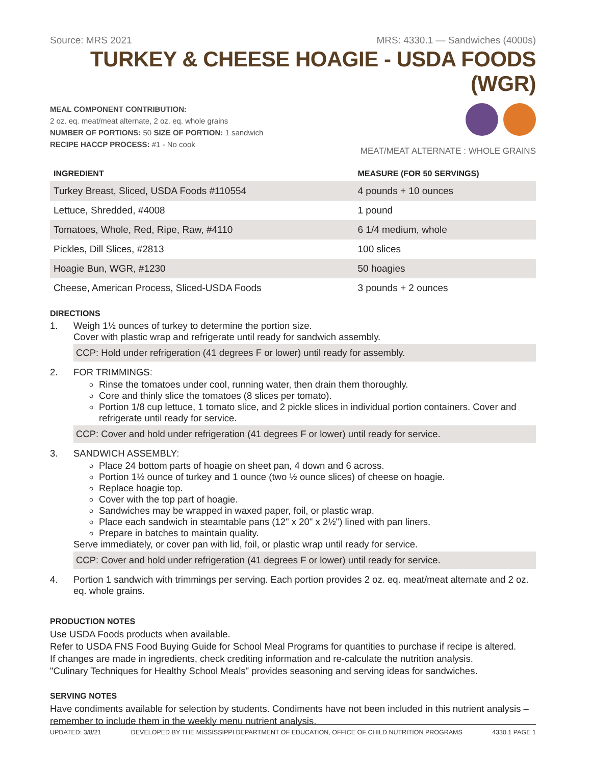Source: MRS 2021 MRS: 4330.1 — Sandwiches (4000s)
TURKEY & CHEESE HOAGIE - USDA FOODS (WGR)
MEAL COMPONENT CONTRIBUTION:
2 oz. eq. meat/meat alternate, 2 oz. eq. whole grains
NUMBER OF PORTIONS: 50 SIZE OF PORTION: 1 sandwich
RECIPE HACCP PROCESS: #1 - No cook
MEAT/MEAT ALTERNATE : WHOLE GRAINS
| INGREDIENT | MEASURE (FOR 50 SERVINGS) |
| --- | --- |
| Turkey Breast, Sliced, USDA Foods #110554 | 4 pounds + 10 ounces |
| Lettuce, Shredded, #4008 | 1 pound |
| Tomatoes, Whole, Red, Ripe, Raw, #4110 | 6 1/4 medium, whole |
| Pickles, Dill Slices, #2813 | 100 slices |
| Hoagie Bun, WGR, #1230 | 50 hoagies |
| Cheese, American Process, Sliced-USDA Foods | 3 pounds + 2 ounces |
DIRECTIONS
1. Weigh 1½ ounces of turkey to determine the portion size.
Cover with plastic wrap and refrigerate until ready for sandwich assembly.
CCP: Hold under refrigeration (41 degrees F or lower) until ready for assembly.
2. FOR TRIMMINGS:
Rinse the tomatoes under cool, running water, then drain them thoroughly.
Core and thinly slice the tomatoes (8 slices per tomato).
Portion 1/8 cup lettuce, 1 tomato slice, and 2 pickle slices in individual portion containers. Cover and refrigerate until ready for service.
CCP: Cover and hold under refrigeration (41 degrees F or lower) until ready for service.
3. SANDWICH ASSEMBLY:
Place 24 bottom parts of hoagie on sheet pan, 4 down and 6 across.
Portion 1½ ounce of turkey and 1 ounce (two ½ ounce slices) of cheese on hoagie.
Replace hoagie top.
Cover with the top part of hoagie.
Sandwiches may be wrapped in waxed paper, foil, or plastic wrap.
Place each sandwich in steamtable pans (12" x 20" x 2½") lined with pan liners.
Prepare in batches to maintain quality.
Serve immediately, or cover pan with lid, foil, or plastic wrap until ready for service.
CCP: Cover and hold under refrigeration (41 degrees F or lower) until ready for service.
4. Portion 1 sandwich with trimmings per serving. Each portion provides 2 oz. eq. meat/meat alternate and 2 oz. eq. whole grains.
PRODUCTION NOTES
Use USDA Foods products when available.
Refer to USDA FNS Food Buying Guide for School Meal Programs for quantities to purchase if recipe is altered.
If changes are made in ingredients, check crediting information and re-calculate the nutrition analysis.
"Culinary Techniques for Healthy School Meals" provides seasoning and serving ideas for sandwiches.
SERVING NOTES
Have condiments available for selection by students. Condiments have not been included in this nutrient analysis – remember to include them in the weekly menu nutrient analysis.
UPDATED: 3/8/21 DEVELOPED BY THE MISSISSIPPI DEPARTMENT OF EDUCATION, OFFICE OF CHILD NUTRITION PROGRAMS 4330.1 PAGE 1